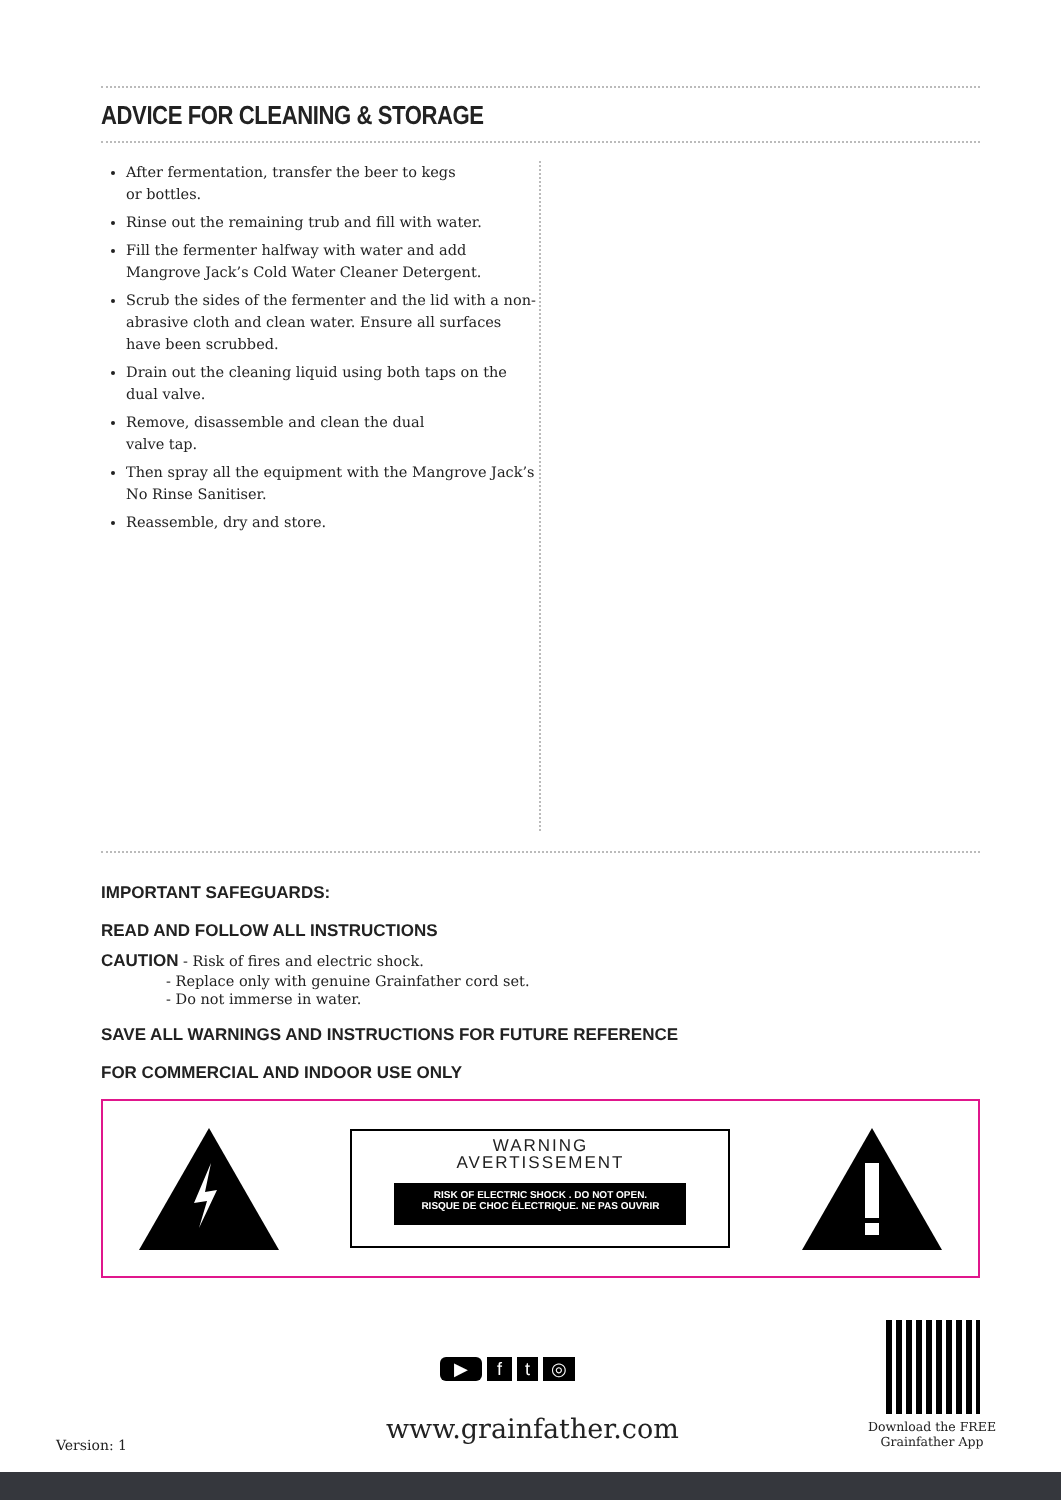ADVICE FOR CLEANING & STORAGE
After fermentation, transfer the beer to kegs
or bottles.
Rinse out the remaining trub and fill with water.
Fill the fermenter halfway with water and add Mangrove Jack’s Cold Water Cleaner Detergent.
Scrub the sides of the fermenter and the lid with a non-abrasive cloth and clean water. Ensure all surfaces have been scrubbed.
Drain out the cleaning liquid using both taps on the dual valve.
Remove, disassemble and clean the dual
valve tap.
Then spray all the equipment with the Mangrove Jack’s No Rinse Sanitiser.
Reassemble, dry and store.
IMPORTANT SAFEGUARDS:
READ AND FOLLOW ALL INSTRUCTIONS
CAUTION - Risk of fires and electric shock.
- Replace only with genuine Grainfather cord set.
- Do not immerse in water.
SAVE ALL WARNINGS AND INSTRUCTIONS FOR FUTURE REFERENCE
FOR COMMERCIAL AND INDOOR USE ONLY
WARNING
AVERTISSEMENT
RISK OF ELECTRIC SHOCK . DO NOT OPEN.
RISQUE DE CHOC ÉLECTRIQUE. NE PAS OUVRIR
▶ f t ◎
Version: 1 www.grainfather.com
Download the FREE
Grainfather App